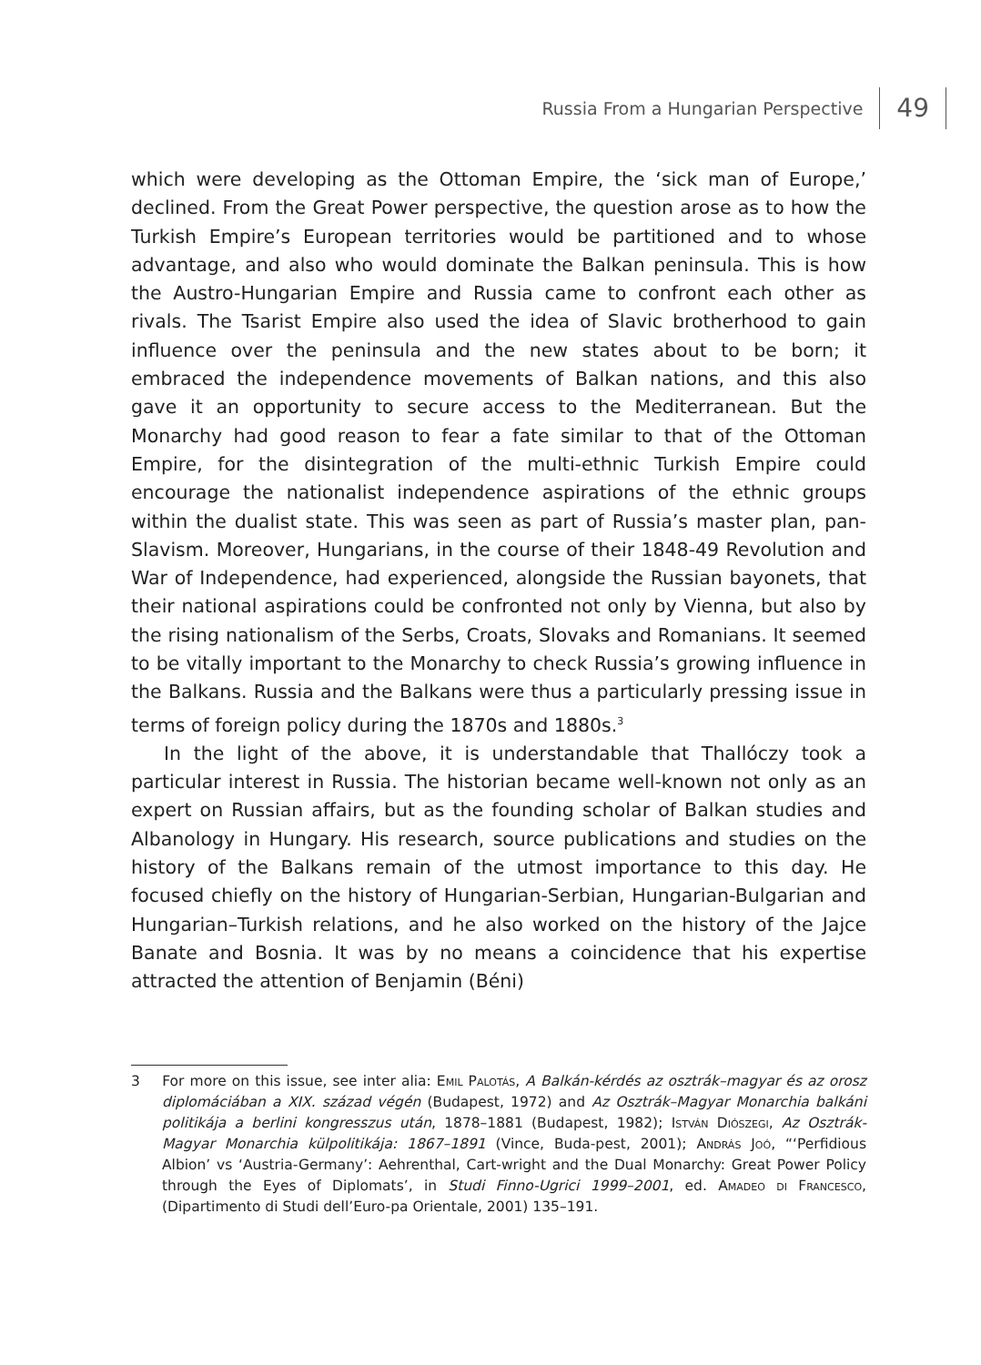Russia From a Hungarian Perspective 49
which were developing as the Ottoman Empire, the ‘sick man of Europe,’ declined. From the Great Power perspective, the question arose as to how the Turkish Empire’s European territories would be partitioned and to whose advantage, and also who would dominate the Balkan peninsula. This is how the Austro-Hungarian Empire and Russia came to confront each other as rivals. The Tsarist Empire also used the idea of Slavic brotherhood to gain influence over the peninsula and the new states about to be born; it embraced the independence movements of Balkan nations, and this also gave it an opportunity to secure access to the Mediterranean. But the Monarchy had good reason to fear a fate similar to that of the Ottoman Empire, for the disintegration of the multi-ethnic Turkish Empire could encourage the nationalist independence aspirations of the ethnic groups within the dualist state. This was seen as part of Russia’s master plan, pan-Slavism. Moreover, Hungarians, in the course of their 1848-49 Revolution and War of Independence, had experienced, alongside the Russian bayonets, that their national aspirations could be confronted not only by Vienna, but also by the rising nationalism of the Serbs, Croats, Slovaks and Romanians. It seemed to be vitally important to the Monarchy to check Russia’s growing influence in the Balkans. Russia and the Balkans were thus a particularly pressing issue in terms of foreign policy during the 1870s and 1880s.<sup>3</sup>
In the light of the above, it is understandable that Thallóczy took a particular interest in Russia. The historian became well-known not only as an expert on Russian affairs, but as the founding scholar of Balkan studies and Albanology in Hungary. His research, source publications and studies on the history of the Balkans remain of the utmost importance to this day. He focused chiefly on the history of Hungarian-Serbian, Hungarian-Bulgarian and Hungarian–Turkish relations, and he also worked on the history of the Jajce Banate and Bosnia. It was by no means a coincidence that his expertise attracted the attention of Benjamin (Béni)
3 For more on this issue, see inter alia: Emil Palotás, A Balkán-kérdés az osztrák–magyar és az orosz diplomáciában a XIX. század végén (Budapest, 1972) and Az Osztrák–Magyar Monarchia balkáni politikája a berlini kongresszus után, 1878–1881 (Budapest, 1982); István Diószegi, Az Osztrák-Magyar Monarchia külpolitikája: 1867–1891 (Vince, Buda-pest, 2001); András Joó, “‘Perfidious Albion’ vs ‘Austria-Germany’: Aehrenthal, Cart-wright and the Dual Monarchy: Great Power Policy through the Eyes of Diplomats’, in Studi Finno-Ugrici 1999–2001, ed. Amadeo di Francesco, (Dipartimento di Studi dell’Euro-pa Orientale, 2001) 135–191.